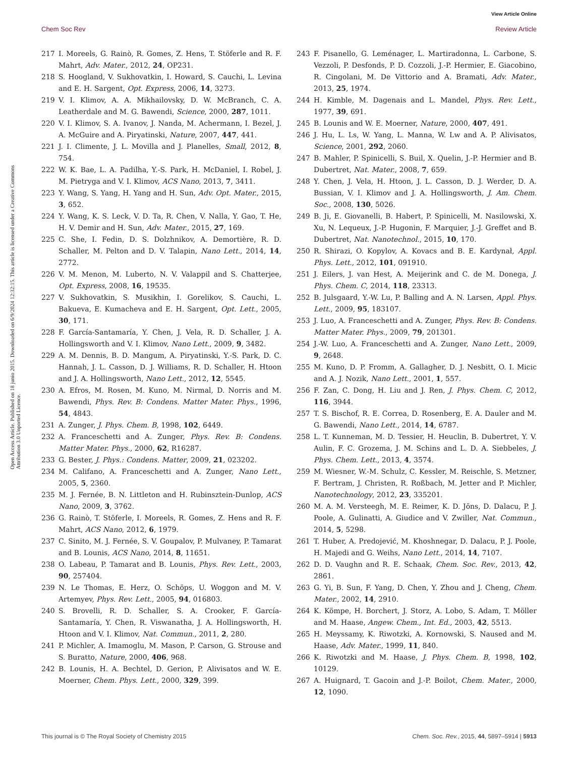View Article Online
Chem Soc Rev Review Article
Open Access Article. Published on 18 junio 2015. Downloaded on 6/9/2024 12:32:15. This article is licensed under a Creative Commons Attribution 3.0 Unported Licence.
217 I. Moreels, G. Rainò, R. Gomes, Z. Hens, T. Stöferle and R. F. Mahrt, Adv. Mater., 2012, 24, OP231.
218 S. Hoogland, V. Sukhovatkin, I. Howard, S. Cauchi, L. Levina and E. H. Sargent, Opt. Express, 2006, 14, 3273.
219 V. I. Klimov, A. A. Mikhailovsky, D. W. McBranch, C. A. Leatherdale and M. G. Bawendi, Science, 2000, 287, 1011.
220 V. I. Klimov, S. A. Ivanov, J. Nanda, M. Achermann, I. Bezel, J. A. McGuire and A. Piryatinski, Nature, 2007, 447, 441.
221 J. I. Climente, J. L. Movilla and J. Planelles, Small, 2012, 8, 754.
222 W. K. Bae, L. A. Padilha, Y.-S. Park, H. McDaniel, I. Robel, J. M. Pietryga and V. I. Klimov, ACS Nano, 2013, 7, 3411.
223 Y. Wang, S. Yang, H. Yang and H. Sun, Adv. Opt. Mater., 2015, 3, 652.
224 Y. Wang, K. S. Leck, V. D. Ta, R. Chen, V. Nalla, Y. Gao, T. He, H. V. Demir and H. Sun, Adv. Mater., 2015, 27, 169.
225 C. She, I. Fedin, D. S. Dolzhnikov, A. Demortière, R. D. Schaller, M. Pelton and D. V. Talapin, Nano Lett., 2014, 14, 2772.
226 V. M. Menon, M. Luberto, N. V. Valappil and S. Chatterjee, Opt. Express, 2008, 16, 19535.
227 V. Sukhovatkin, S. Musikhin, I. Gorelikov, S. Cauchi, L. Bakueva, E. Kumacheva and E. H. Sargent, Opt. Lett., 2005, 30, 171.
228 F. García-Santamaría, Y. Chen, J. Vela, R. D. Schaller, J. A. Hollingsworth and V. I. Klimov, Nano Lett., 2009, 9, 3482.
229 A. M. Dennis, B. D. Mangum, A. Piryatinski, Y.-S. Park, D. C. Hannah, J. L. Casson, D. J. Williams, R. D. Schaller, H. Htoon and J. A. Hollingsworth, Nano Lett., 2012, 12, 5545.
230 A. Efros, M. Rosen, M. Kuno, M. Nirmal, D. Norris and M. Bawendi, Phys. Rev. B: Condens. Matter Mater. Phys., 1996, 54, 4843.
231 A. Zunger, J. Phys. Chem. B, 1998, 102, 6449.
232 A. Franceschetti and A. Zunger, Phys. Rev. B: Condens. Matter Mater. Phys., 2000, 62, R16287.
233 G. Bester, J. Phys.: Condens. Matter, 2009, 21, 023202.
234 M. Califano, A. Franceschetti and A. Zunger, Nano Lett., 2005, 5, 2360.
235 M. J. Fernée, B. N. Littleton and H. Rubinsztein-Dunlop, ACS Nano, 2009, 3, 3762.
236 G. Rainò, T. Stöferle, I. Moreels, R. Gomes, Z. Hens and R. F. Mahrt, ACS Nano, 2012, 6, 1979.
237 C. Sinito, M. J. Fernée, S. V. Goupalov, P. Mulvaney, P. Tamarat and B. Lounis, ACS Nano, 2014, 8, 11651.
238 O. Labeau, P. Tamarat and B. Lounis, Phys. Rev. Lett., 2003, 90, 257404.
239 N. Le Thomas, E. Herz, O. Schöps, U. Woggon and M. V. Artemyev, Phys. Rev. Lett., 2005, 94, 016803.
240 S. Brovelli, R. D. Schaller, S. A. Crooker, F. García-Santamaría, Y. Chen, R. Viswanatha, J. A. Hollingsworth, H. Htoon and V. I. Klimov, Nat. Commun., 2011, 2, 280.
241 P. Michler, A. Imamoglu, M. Mason, P. Carson, G. Strouse and S. Buratto, Nature, 2000, 406, 968.
242 B. Lounis, H. A. Bechtel, D. Gerion, P. Alivisatos and W. E. Moerner, Chem. Phys. Lett., 2000, 329, 399.
243 F. Pisanello, G. Leménager, L. Martiradonna, L. Carbone, S. Vezzoli, P. Desfonds, P. D. Cozzoli, J.-P. Hermier, E. Giacobino, R. Cingolani, M. De Vittorio and A. Bramati, Adv. Mater., 2013, 25, 1974.
244 H. Kimble, M. Dagenais and L. Mandel, Phys. Rev. Lett., 1977, 39, 691.
245 B. Lounis and W. E. Moerner, Nature, 2000, 407, 491.
246 J. Hu, L. Ls, W. Yang, L. Manna, W. Lw and A. P. Alivisatos, Science, 2001, 292, 2060.
247 B. Mahler, P. Spinicelli, S. Buil, X. Quelin, J.-P. Hermier and B. Dubertret, Nat. Mater., 2008, 7, 659.
248 Y. Chen, J. Vela, H. Htoon, J. L. Casson, D. J. Werder, D. A. Bussian, V. I. Klimov and J. A. Hollingsworth, J. Am. Chem. Soc., 2008, 130, 5026.
249 B. Ji, E. Giovanelli, B. Habert, P. Spinicelli, M. Nasilowski, X. Xu, N. Lequeux, J.-P. Hugonin, F. Marquier, J.-J. Greffet and B. Dubertret, Nat. Nanotechnol., 2015, 10, 170.
250 R. Shirazi, O. Kopylov, A. Kovacs and B. E. Kardynał, Appl. Phys. Lett., 2012, 101, 091910.
251 J. Eilers, J. van Hest, A. Meijerink and C. de M. Donega, J. Phys. Chem. C, 2014, 118, 23313.
252 B. Julsgaard, Y.-W. Lu, P. Balling and A. N. Larsen, Appl. Phys. Lett., 2009, 95, 183107.
253 J. Luo, A. Franceschetti and A. Zunger, Phys. Rev. B: Condens. Matter Mater. Phys., 2009, 79, 201301.
254 J.-W. Luo, A. Franceschetti and A. Zunger, Nano Lett., 2009, 9, 2648.
255 M. Kuno, D. P. Fromm, A. Gallagher, D. J. Nesbitt, O. I. Micic and A. J. Nozik, Nano Lett., 2001, 1, 557.
256 F. Zan, C. Dong, H. Liu and J. Ren, J. Phys. Chem. C, 2012, 116, 3944.
257 T. S. Bischof, R. E. Correa, D. Rosenberg, E. A. Dauler and M. G. Bawendi, Nano Lett., 2014, 14, 6787.
258 L. T. Kunneman, M. D. Tessier, H. Heuclin, B. Dubertret, Y. V. Aulin, F. C. Grozema, J. M. Schins and L. D. A. Siebbeles, J. Phys. Chem. Lett., 2013, 4, 3574.
259 M. Wiesner, W.-M. Schulz, C. Kessler, M. Reischle, S. Metzner, F. Bertram, J. Christen, R. Roßbach, M. Jetter and P. Michler, Nanotechnology, 2012, 23, 335201.
260 M. A. M. Versteegh, M. E. Reimer, K. D. Jöns, D. Dalacu, P. J. Poole, A. Gulinatti, A. Giudice and V. Zwiller, Nat. Commun., 2014, 5, 5298.
261 T. Huber, A. Predojević, M. Khoshnegar, D. Dalacu, P. J. Poole, H. Majedi and G. Weihs, Nano Lett., 2014, 14, 7107.
262 D. D. Vaughn and R. E. Schaak, Chem. Soc. Rev., 2013, 42, 2861.
263 G. Yi, B. Sun, F. Yang, D. Chen, Y. Zhou and J. Cheng, Chem. Mater., 2002, 14, 2910.
264 K. Kömpe, H. Borchert, J. Storz, A. Lobo, S. Adam, T. Möller and M. Haase, Angew. Chem., Int. Ed., 2003, 42, 5513.
265 H. Meyssamy, K. Riwotzki, A. Kornowski, S. Naused and M. Haase, Adv. Mater., 1999, 11, 840.
266 K. Riwotzki and M. Haase, J. Phys. Chem. B, 1998, 102, 10129.
267 A. Huignard, T. Gacoin and J.-P. Boilot, Chem. Mater., 2000, 12, 1090.
This journal is © The Royal Society of Chemistry 2015 Chem. Soc. Rev., 2015, 44, 5897–5914 | 5913